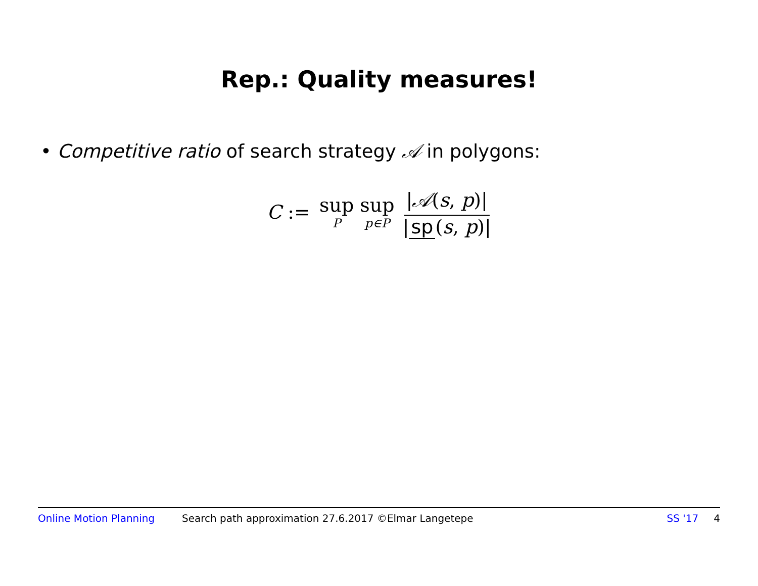Rep.: Quality measures!
• Competitive ratio of search strategy 𝒜 in polygons:
C := sup P sup p∈P |𝒜(s, p)| | sp (s, p)|
Online Motion Planning Search path approximation 27.6.2017 ©Elmar Langetepe SS '17 4